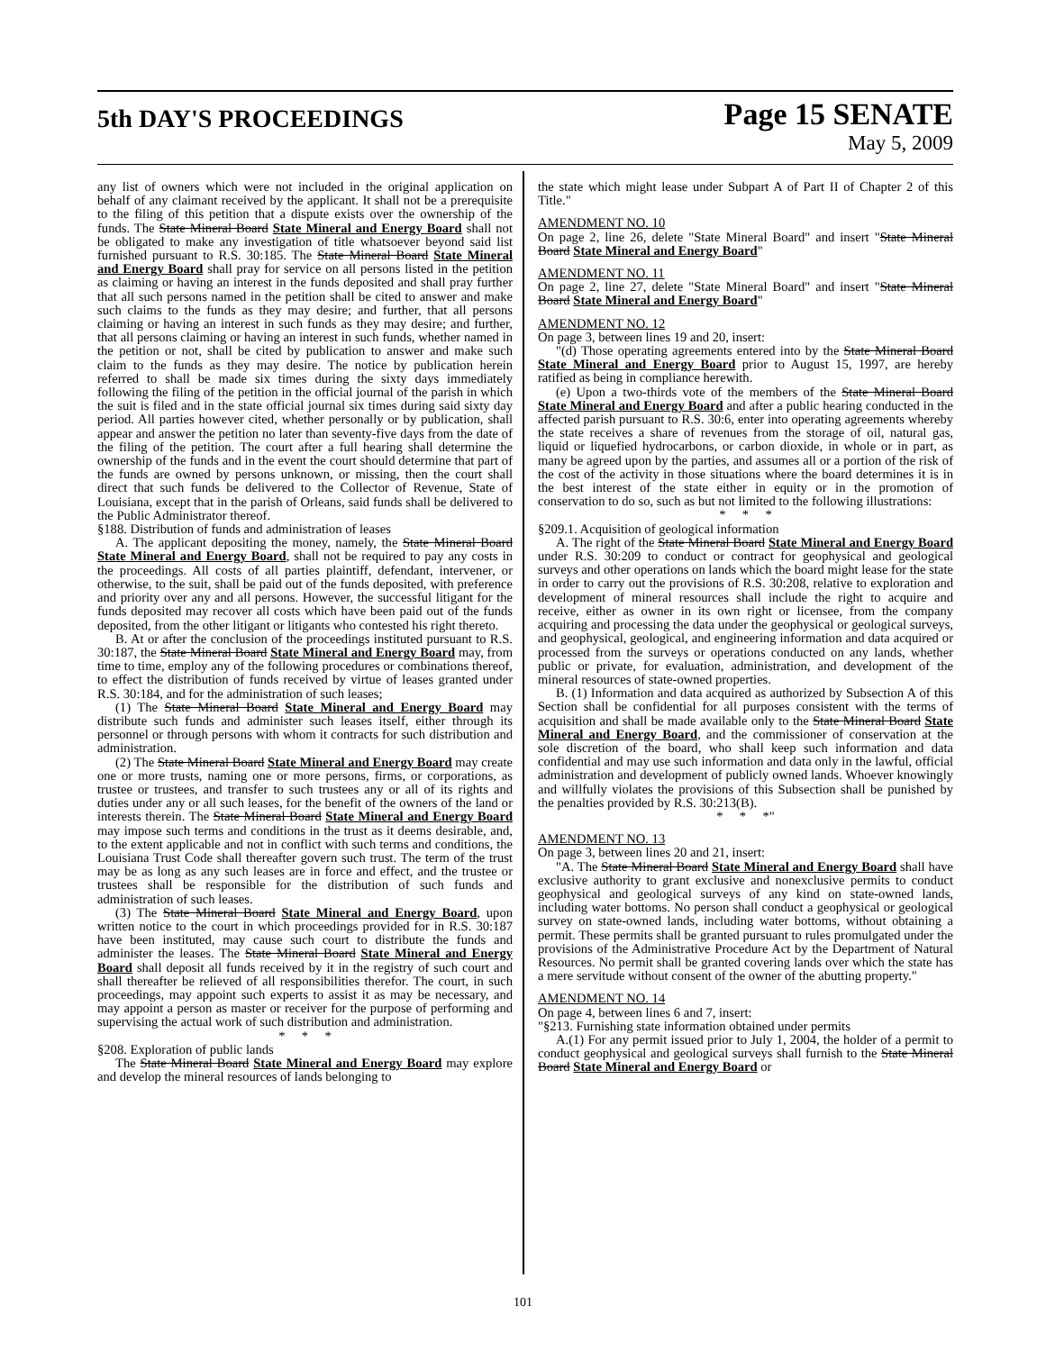5th DAY'S PROCEEDINGS
Page 15 SENATE
May 5, 2009
any list of owners which were not included in the original application on behalf of any claimant received by the applicant. It shall not be a prerequisite to the filing of this petition that a dispute exists over the ownership of the funds. The State Mineral Board State Mineral and Energy Board shall not be obligated to make any investigation of title whatsoever beyond said list furnished pursuant to R.S. 30:185. The State Mineral Board State Mineral and Energy Board shall pray for service on all persons listed in the petition as claiming or having an interest in the funds deposited and shall pray further that all such persons named in the petition shall be cited to answer and make such claims to the funds as they may desire; and further, that all persons claiming or having an interest in such funds as they may desire; and further, that all persons claiming or having an interest in such funds, whether named in the petition or not, shall be cited by publication to answer and make such claim to the funds as they may desire. The notice by publication herein referred to shall be made six times during the sixty days immediately following the filing of the petition in the official journal of the parish in which the suit is filed and in the state official journal six times during said sixty day period. All parties however cited, whether personally or by publication, shall appear and answer the petition no later than seventy-five days from the date of the filing of the petition. The court after a full hearing shall determine the ownership of the funds and in the event the court should determine that part of the funds are owned by persons unknown, or missing, then the court shall direct that such funds be delivered to the Collector of Revenue, State of Louisiana, except that in the parish of Orleans, said funds shall be delivered to the Public Administrator thereof.
§188. Distribution of funds and administration of leases
A. The applicant depositing the money, namely, the State Mineral Board State Mineral and Energy Board, shall not be required to pay any costs in the proceedings. All costs of all parties plaintiff, defendant, intervener, or otherwise, to the suit, shall be paid out of the funds deposited, with preference and priority over any and all persons. However, the successful litigant for the funds deposited may recover all costs which have been paid out of the funds deposited, from the other litigant or litigants who contested his right thereto.
B. At or after the conclusion of the proceedings instituted pursuant to R.S. 30:187, the State Mineral Board State Mineral and Energy Board may, from time to time, employ any of the following procedures or combinations thereof, to effect the distribution of funds received by virtue of leases granted under R.S. 30:184, and for the administration of such leases;
(1) The State Mineral Board State Mineral and Energy Board may distribute such funds and administer such leases itself, either through its personnel or through persons with whom it contracts for such distribution and administration.
(2) The State Mineral Board State Mineral and Energy Board may create one or more trusts, naming one or more persons, firms, or corporations, as trustee or trustees, and transfer to such trustees any or all of its rights and duties under any or all such leases, for the benefit of the owners of the land or interests therein. The State Mineral Board State Mineral and Energy Board may impose such terms and conditions in the trust as it deems desirable, and, to the extent applicable and not in conflict with such terms and conditions, the Louisiana Trust Code shall thereafter govern such trust. The term of the trust may be as long as any such leases are in force and effect, and the trustee or trustees shall be responsible for the distribution of such funds and administration of such leases.
(3) The State Mineral Board State Mineral and Energy Board, upon written notice to the court in which proceedings provided for in R.S. 30:187 have been instituted, may cause such court to distribute the funds and administer the leases. The State Mineral Board State Mineral and Energy Board shall deposit all funds received by it in the registry of such court and shall thereafter be relieved of all responsibilities therefor. The court, in such proceedings, may appoint such experts to assist it as may be necessary, and may appoint a person as master or receiver for the purpose of performing and supervising the actual work of such distribution and administration.
* * *
§208. Exploration of public lands
The State Mineral Board State Mineral and Energy Board may explore and develop the mineral resources of lands belonging to
the state which might lease under Subpart A of Part II of Chapter 2 of this Title."
AMENDMENT NO. 10
On page 2, line 26, delete "State Mineral Board" and insert "State Mineral Board State Mineral and Energy Board"
AMENDMENT NO. 11
On page 2, line 27, delete "State Mineral Board" and insert "State Mineral Board State Mineral and Energy Board"
AMENDMENT NO. 12
On page 3, between lines 19 and 20, insert:
"(d) Those operating agreements entered into by the State Mineral Board State Mineral and Energy Board prior to August 15, 1997, are hereby ratified as being in compliance herewith.
(e) Upon a two-thirds vote of the members of the State Mineral Board State Mineral and Energy Board and after a public hearing conducted in the affected parish pursuant to R.S. 30:6, enter into operating agreements whereby the state receives a share of revenues from the storage of oil, natural gas, liquid or liquefied hydrocarbons, or carbon dioxide, in whole or in part, as many be agreed upon by the parties, and assumes all or a portion of the risk of the cost of the activity in those situations where the board determines it is in the best interest of the state either in equity or in the promotion of conservation to do so, such as but not limited to the following illustrations:
* * *
§209.1. Acquisition of geological information
A. The right of the State Mineral Board State Mineral and Energy Board under R.S. 30:209 to conduct or contract for geophysical and geological surveys and other operations on lands which the board might lease for the state in order to carry out the provisions of R.S. 30:208, relative to exploration and development of mineral resources shall include the right to acquire and receive, either as owner in its own right or licensee, from the company acquiring and processing the data under the geophysical or geological surveys, and geophysical, geological, and engineering information and data acquired or processed from the surveys or operations conducted on any lands, whether public or private, for evaluation, administration, and development of the mineral resources of state-owned properties.
B. (1) Information and data acquired as authorized by Subsection A of this Section shall be confidential for all purposes consistent with the terms of acquisition and shall be made available only to the State Mineral Board State Mineral and Energy Board, and the commissioner of conservation at the sole discretion of the board, who shall keep such information and data confidential and may use such information and data only in the lawful, official administration and development of publicly owned lands. Whoever knowingly and willfully violates the provisions of this Subsection shall be punished by the penalties provided by R.S. 30:213(B).
* * *"
AMENDMENT NO. 13
On page 3, between lines 20 and 21, insert:
"A. The State Mineral Board State Mineral and Energy Board shall have exclusive authority to grant exclusive and nonexclusive permits to conduct geophysical and geological surveys of any kind on state-owned lands, including water bottoms. No person shall conduct a geophysical or geological survey on state-owned lands, including water bottoms, without obtaining a permit. These permits shall be granted pursuant to rules promulgated under the provisions of the Administrative Procedure Act by the Department of Natural Resources. No permit shall be granted covering lands over which the state has a mere servitude without consent of the owner of the abutting property."
AMENDMENT NO. 14
On page 4, between lines 6 and 7, insert:
"§213. Furnishing state information obtained under permits
A.(1) For any permit issued prior to July 1, 2004, the holder of a permit to conduct geophysical and geological surveys shall furnish to the State Mineral Board State Mineral and Energy Board or
101